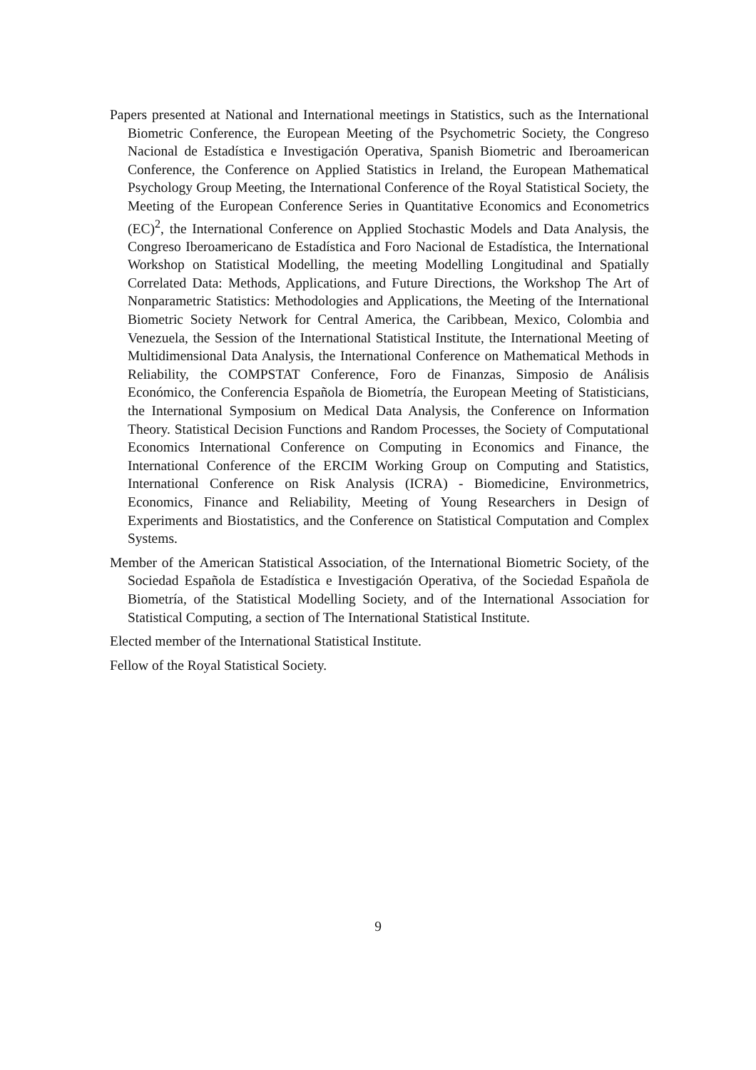Papers presented at National and International meetings in Statistics, such as the International Biometric Conference, the European Meeting of the Psychometric Society, the Congreso Nacional de Estadística e Investigación Operativa, Spanish Biometric and Iberoamerican Conference, the Conference on Applied Statistics in Ireland, the European Mathematical Psychology Group Meeting, the International Conference of the Royal Statistical Society, the Meeting of the European Conference Series in Quantitative Economics and Econometrics (EC)<sup>2</sup>, the International Conference on Applied Stochastic Models and Data Analysis, the Congreso Iberoamericano de Estadística and Foro Nacional de Estadística, the International Workshop on Statistical Modelling, the meeting Modelling Longitudinal and Spatially Correlated Data: Methods, Applications, and Future Directions, the Workshop The Art of Nonparametric Statistics: Methodologies and Applications, the Meeting of the International Biometric Society Network for Central America, the Caribbean, Mexico, Colombia and Venezuela, the Session of the International Statistical Institute, the International Meeting of Multidimensional Data Analysis, the International Conference on Mathematical Methods in Reliability, the COMPSTAT Conference, Foro de Finanzas, Simposio de Análisis Económico, the Conferencia Española de Biometría, the European Meeting of Statisticians, the International Symposium on Medical Data Analysis, the Conference on Information Theory. Statistical Decision Functions and Random Processes, the Society of Computational Economics International Conference on Computing in Economics and Finance, the International Conference of the ERCIM Working Group on Computing and Statistics, International Conference on Risk Analysis (ICRA) - Biomedicine, Environmetrics, Economics, Finance and Reliability, Meeting of Young Researchers in Design of Experiments and Biostatistics, and the Conference on Statistical Computation and Complex Systems.
Member of the American Statistical Association, of the International Biometric Society, of the Sociedad Española de Estadística e Investigación Operativa, of the Sociedad Española de Biometría, of the Statistical Modelling Society, and of the International Association for Statistical Computing, a section of The International Statistical Institute.
Elected member of the International Statistical Institute.
Fellow of the Royal Statistical Society.
9